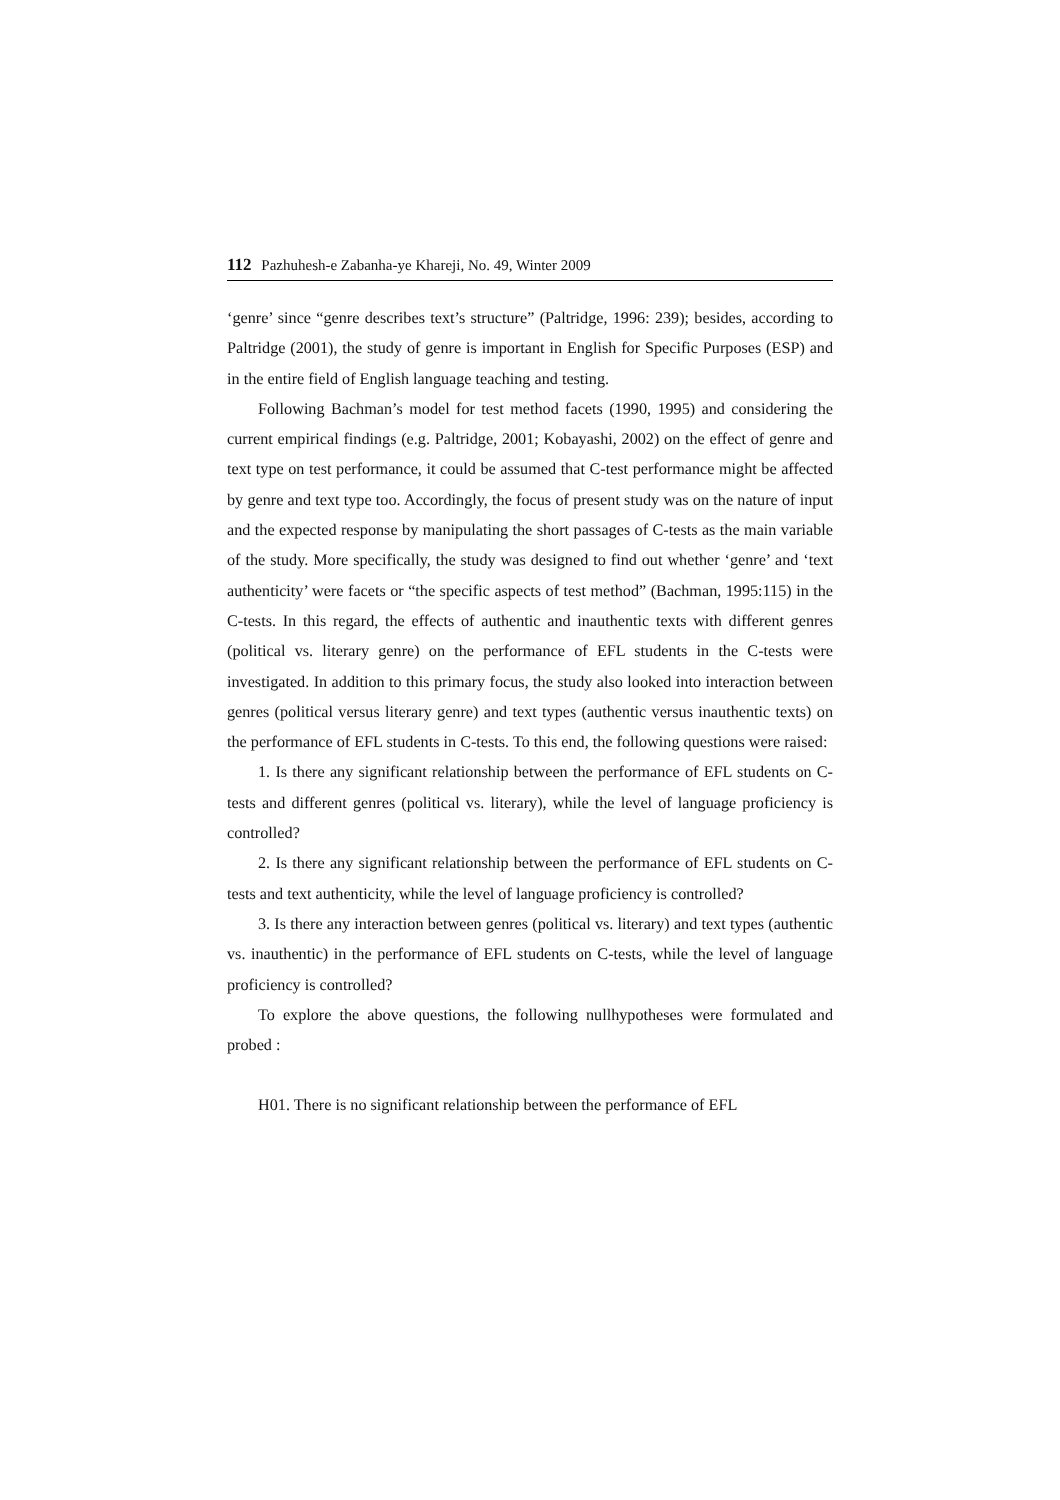112 Pazhuhesh-e Zabanha-ye Khareji, No. 49, Winter 2009
‘genre’ since “genre describes text’s structure” (Paltridge, 1996: 239); besides, according to Paltridge (2001), the study of genre is important in English for Specific Purposes (ESP) and in the entire field of English language teaching and testing.
Following Bachman’s model for test method facets (1990, 1995) and considering the current empirical findings (e.g. Paltridge, 2001; Kobayashi, 2002) on the effect of genre and text type on test performance, it could be assumed that C-test performance might be affected by genre and text type too. Accordingly, the focus of present study was on the nature of input and the expected response by manipulating the short passages of C-tests as the main variable of the study. More specifically, the study was designed to find out whether ‘genre’ and ‘text authenticity’ were facets or “the specific aspects of test method” (Bachman, 1995:115) in the C-tests. In this regard, the effects of authentic and inauthentic texts with different genres (political vs. literary genre) on the performance of EFL students in the C-tests were investigated. In addition to this primary focus, the study also looked into interaction between genres (political versus literary genre) and text types (authentic versus inauthentic texts) on the performance of EFL students in C-tests. To this end, the following questions were raised:
1. Is there any significant relationship between the performance of EFL students on C-tests and different genres (political vs. literary), while the level of language proficiency is controlled?
2. Is there any significant relationship between the performance of EFL students on C-tests and text authenticity, while the level of language proficiency is controlled?
3. Is there any interaction between genres (political vs. literary) and text types (authentic vs. inauthentic) in the performance of EFL students on C-tests, while the level of language proficiency is controlled?
To explore the above questions, the following nullhypotheses were formulated and probed :
H01. There is no significant relationship between the performance of EFL